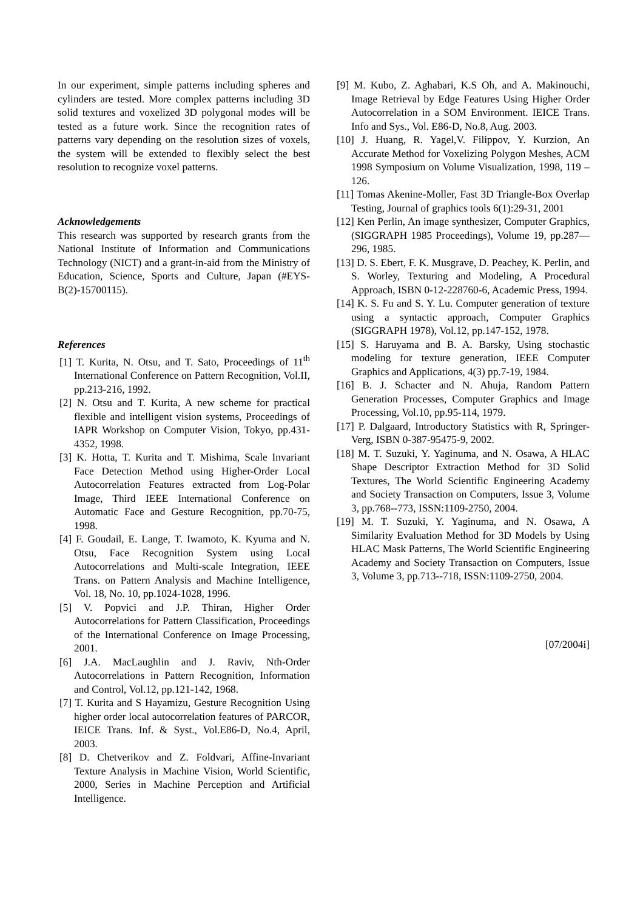In our experiment, simple patterns including spheres and cylinders are tested. More complex patterns including 3D solid textures and voxelized 3D polygonal modes will be tested as a future work. Since the recognition rates of patterns vary depending on the resolution sizes of voxels, the system will be extended to flexibly select the best resolution to recognize voxel patterns.
Acknowledgements
This research was supported by research grants from the National Institute of Information and Communications Technology (NICT) and a grant-in-aid from the Ministry of Education, Science, Sports and Culture, Japan (#EYS-B(2)-15700115).
References
[1] T. Kurita, N. Otsu, and T. Sato, Proceedings of 11<sup>th</sup> International Conference on Pattern Recognition, Vol.II, pp.213-216, 1992.
[2] N. Otsu and T. Kurita, A new scheme for practical flexible and intelligent vision systems, Proceedings of IAPR Workshop on Computer Vision, Tokyo, pp.431-4352, 1998.
[3] K. Hotta, T. Kurita and T. Mishima, Scale Invariant Face Detection Method using Higher-Order Local Autocorrelation Features extracted from Log-Polar Image, Third IEEE International Conference on Automatic Face and Gesture Recognition, pp.70-75, 1998.
[4] F. Goudail, E. Lange, T. Iwamoto, K. Kyuma and N. Otsu, Face Recognition System using Local Autocorrelations and Multi-scale Integration, IEEE Trans. on Pattern Analysis and Machine Intelligence, Vol. 18, No. 10, pp.1024-1028, 1996.
[5] V. Popvici and J.P. Thiran, Higher Order Autocorrelations for Pattern Classification, Proceedings of the International Conference on Image Processing, 2001.
[6] J.A. MacLaughlin and J. Raviv, Nth-Order Autocorrelations in Pattern Recognition, Information and Control, Vol.12, pp.121-142, 1968.
[7] T. Kurita and S Hayamizu, Gesture Recognition Using higher order local autocorrelation features of PARCOR, IEICE Trans. Inf. & Syst., Vol.E86-D, No.4, April, 2003.
[8] D. Chetverikov and Z. Foldvari, Affine-Invariant Texture Analysis in Machine Vision, World Scientific, 2000, Series in Machine Perception and Artificial Intelligence.
[9] M. Kubo, Z. Aghabari, K.S Oh, and A. Makinouchi, Image Retrieval by Edge Features Using Higher Order Autocorrelation in a SOM Environment. IEICE Trans. Info and Sys., Vol. E86-D, No.8, Aug. 2003.
[10] J. Huang, R. Yagel,V. Filippov, Y. Kurzion, An Accurate Method for Voxelizing Polygon Meshes, ACM 1998 Symposium on Volume Visualization, 1998, 119 – 126.
[11] Tomas Akenine-Moller, Fast 3D Triangle-Box Overlap Testing, Journal of graphics tools 6(1):29-31, 2001
[12] Ken Perlin, An image synthesizer, Computer Graphics, (SIGGRAPH 1985 Proceedings), Volume 19, pp.287—296, 1985.
[13] D. S. Ebert, F. K. Musgrave, D. Peachey, K. Perlin, and S. Worley, Texturing and Modeling, A Procedural Approach, ISBN 0-12-228760-6, Academic Press, 1994.
[14] K. S. Fu and S. Y. Lu. Computer generation of texture using a syntactic approach, Computer Graphics (SIGGRAPH 1978), Vol.12, pp.147-152, 1978.
[15] S. Haruyama and B. A. Barsky, Using stochastic modeling for texture generation, IEEE Computer Graphics and Applications, 4(3) pp.7-19, 1984.
[16] B. J. Schacter and N. Ahuja, Random Pattern Generation Processes, Computer Graphics and Image Processing, Vol.10, pp.95-114, 1979.
[17] P. Dalgaard, Introductory Statistics with R, Springer-Verg, ISBN 0-387-95475-9, 2002.
[18] M. T. Suzuki, Y. Yaginuma, and N. Osawa, A HLAC Shape Descriptor Extraction Method for 3D Solid Textures, The World Scientific Engineering Academy and Society Transaction on Computers, Issue 3, Volume 3, pp.768--773, ISSN:1109-2750, 2004.
[19] M. T. Suzuki, Y. Yaginuma, and N. Osawa, A Similarity Evaluation Method for 3D Models by Using HLAC Mask Patterns, The World Scientific Engineering Academy and Society Transaction on Computers, Issue 3, Volume 3, pp.713--718, ISSN:1109-2750, 2004.
[07/2004i]